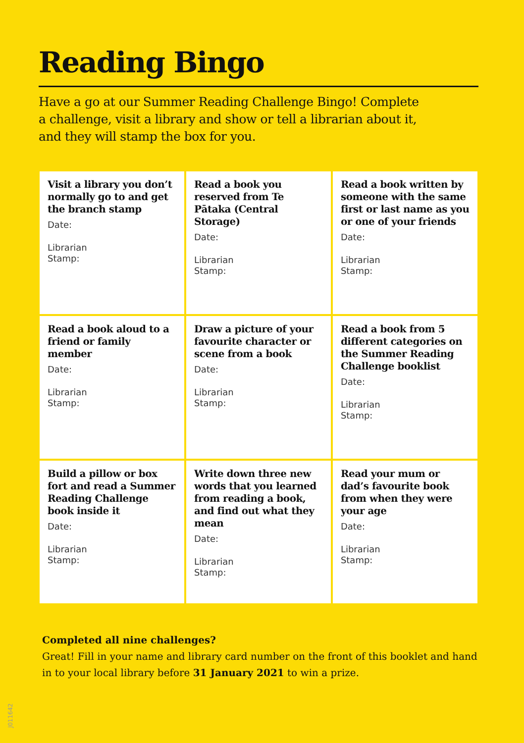Reading Bingo
Have a go at our Summer Reading Challenge Bingo! Complete a challenge, visit a library and show or tell a librarian about it, and they will stamp the box for you.
| Visit a library you don’t normally go to and get the branch stamp Date: Librarian Stamp: | Read a book you reserved from Te Pātaka (Central Storage) Date: Librarian Stamp: | Read a book written by someone with the same first or last name as you or one of your friends Date: Librarian Stamp: |
| Read a book aloud to a friend or family member Date: Librarian Stamp: | Draw a picture of your favourite character or scene from a book Date: Librarian Stamp: | Read a book from 5 different categories on the Summer Reading Challenge booklist Date: Librarian Stamp: |
| Build a pillow or box fort and read a Summer Reading Challenge book inside it Date: Librarian Stamp: | Write down three new words that you learned from reading a book, and find out what they mean Date: Librarian Stamp: | Read your mum or dad’s favourite book from when they were your age Date: Librarian Stamp: |
Completed all nine challenges?
Great! Fill in your name and library card number on the front of this booklet and hand in to your local library before 31 January 2021 to win a prize.
J011642